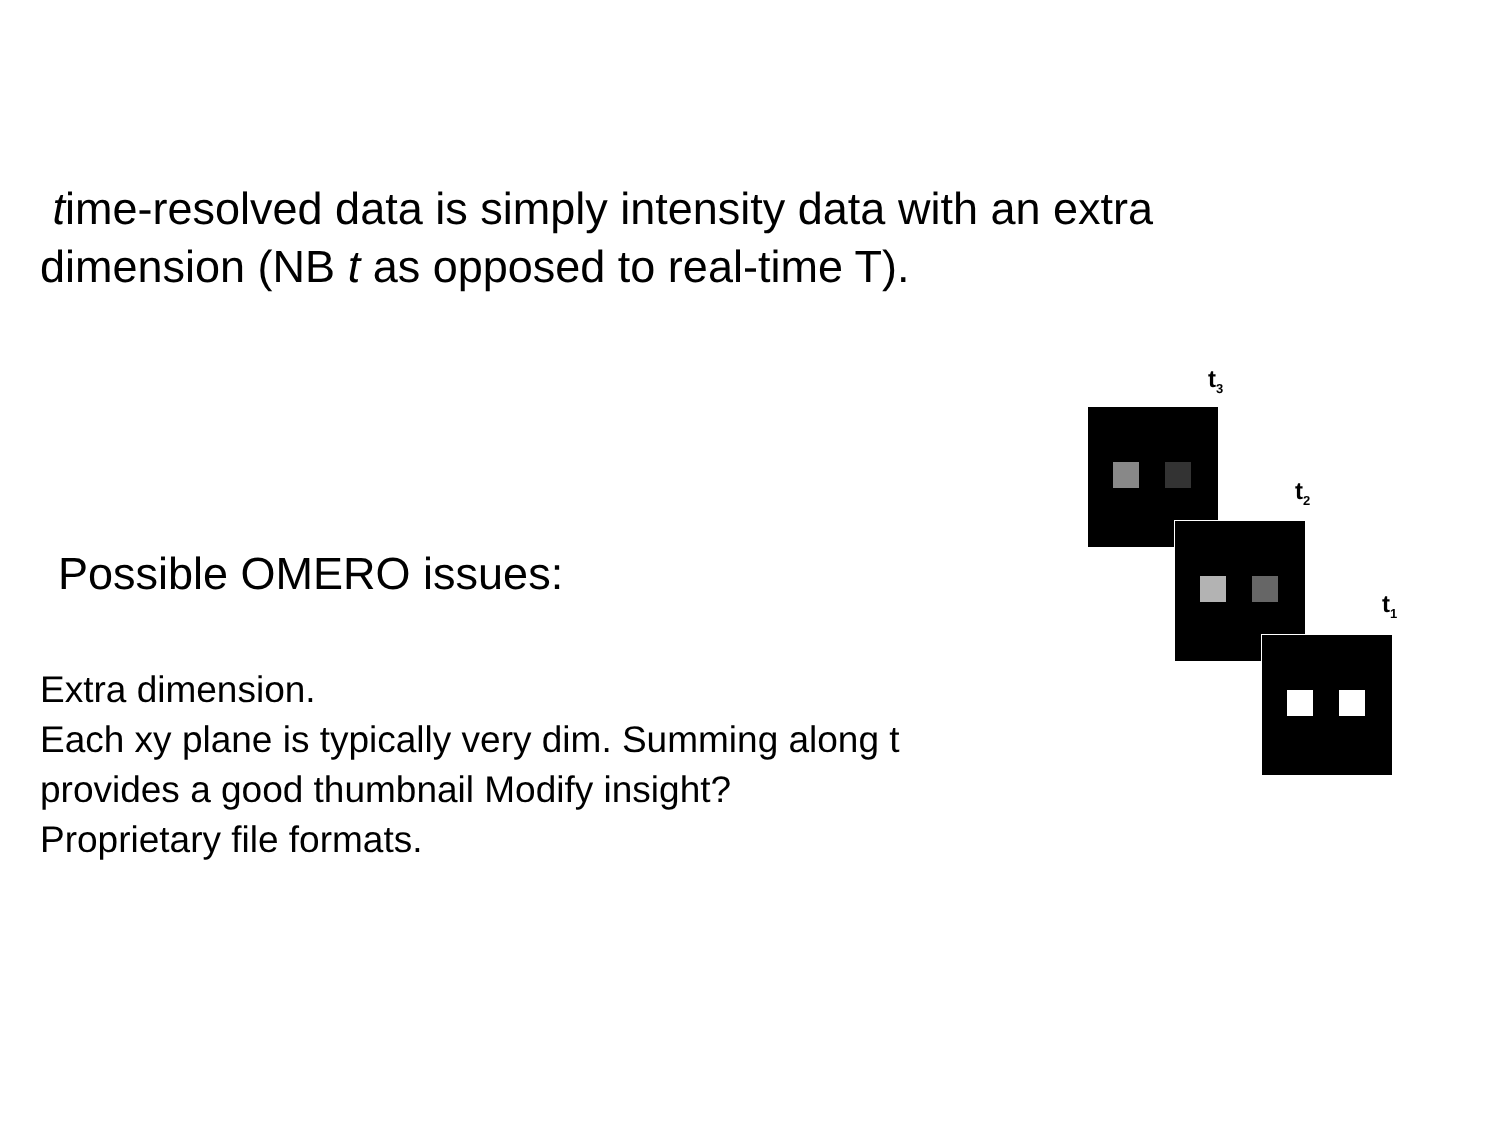time-resolved data is simply intensity data with an extra dimension (NB t as opposed to real-time T).
Possible OMERO issues:
Extra dimension.
Each xy plane is typically very dim. Summing along t provides a good thumbnail Modify insight?
Proprietary file formats.
t<sub>3</sub>
t<sub>2</sub>
t<sub>1</sub>